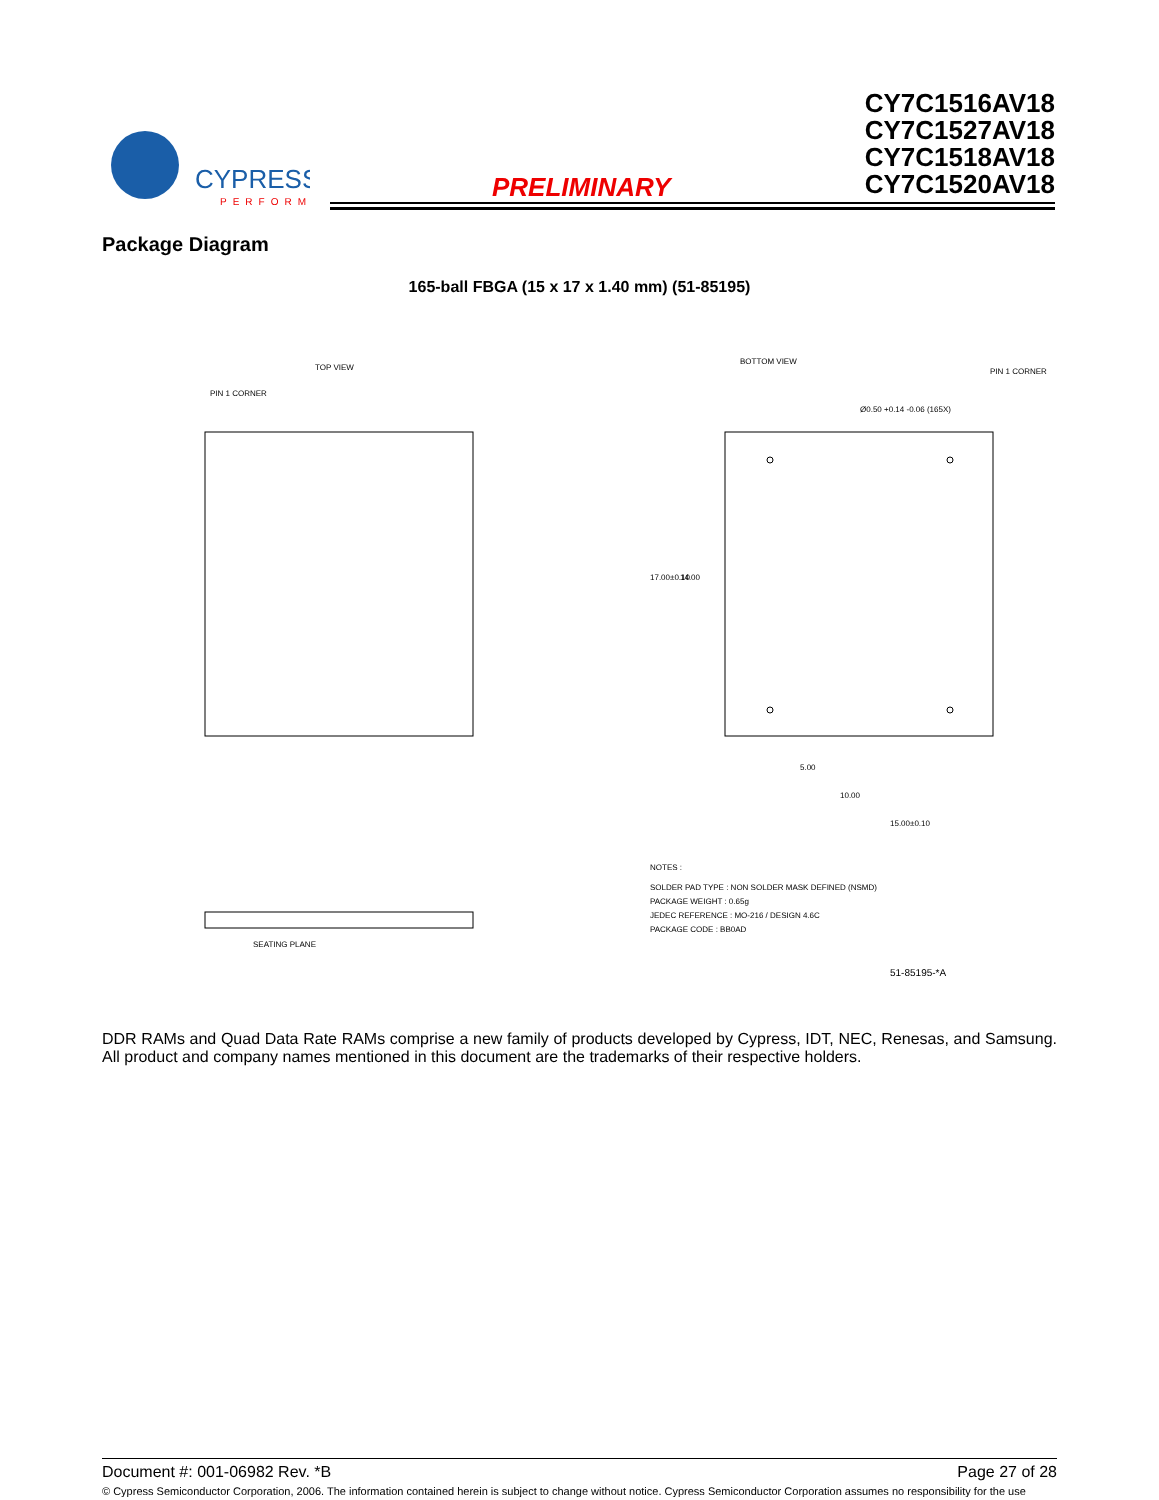CYPRESS
PERFORM
PRELIMINARY
CY7C1516AV18
CY7C1527AV18
CY7C1518AV18
CY7C1520AV18
Package Diagram
165-ball FBGA (15 x 17 x 1.40 mm) (51-85195)
TOP VIEW
PIN 1 CORNER
BOTTOM VIEW
PIN 1 CORNER
Ø0.50 +0.14 -0.06 (165X)
5.00
10.00
15.00±0.10
17.00±0.10
14.00
NOTES :
SOLDER PAD TYPE : NON SOLDER MASK DEFINED (NSMD)
PACKAGE WEIGHT : 0.65g
JEDEC REFERENCE : MO-216 / DESIGN 4.6C
PACKAGE CODE : BB0AD
51-85195-*A
SEATING PLANE
DDR RAMs and Quad Data Rate RAMs comprise a new family of products developed by Cypress, IDT, NEC, Renesas, and Samsung. All product and company names mentioned in this document are the trademarks of their respective holders.
Document #: 001-06982 Rev. *B Page 27 of 28
© Cypress Semiconductor Corporation, 2006. The information contained herein is subject to change without notice. Cypress Semiconductor Corporation assumes no responsibility for the use